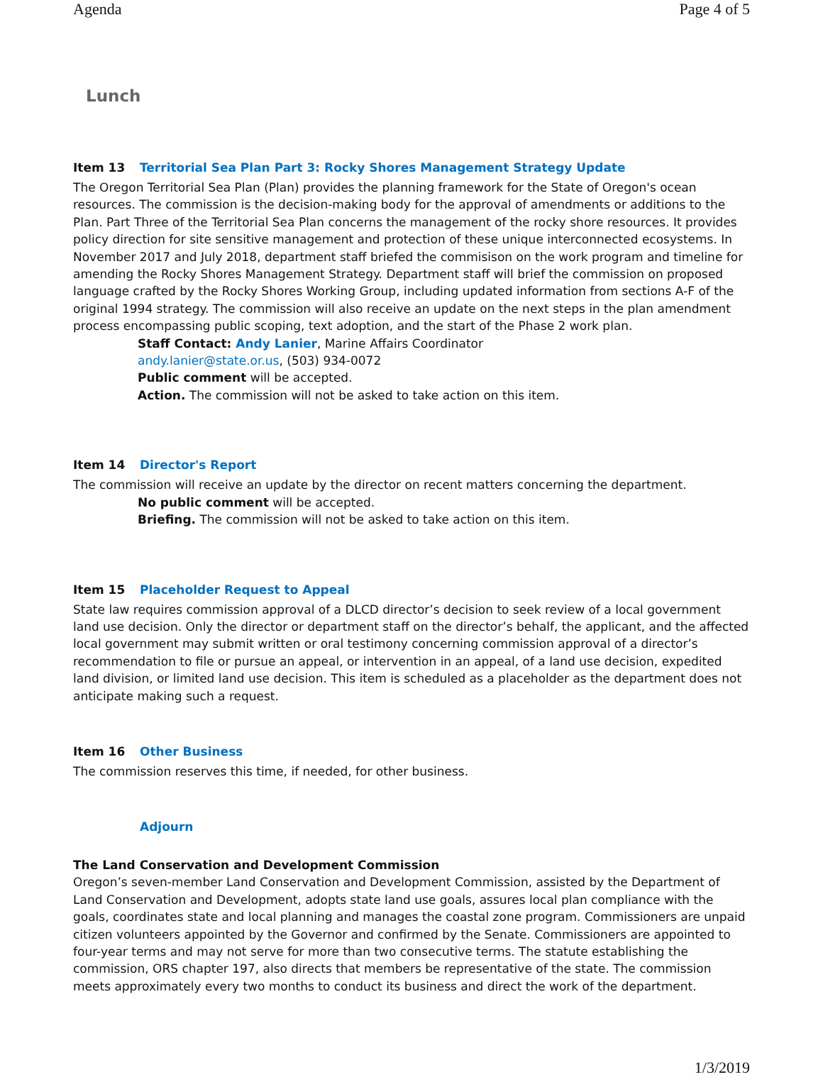Agenda Page 4 of 5
Lunch
Item 13 Territorial Sea Plan Part 3: Rocky Shores Management Strategy Update
The Oregon Territorial Sea Plan (Plan) provides the planning framework for the State of Oregon's ocean resources. The commission is the decision-making body for the approval of amendments or additions to the Plan. Part Three of the Territorial Sea Plan concerns the management of the rocky shore resources. It provides policy direction for site sensitive management and protection of these unique interconnected ecosystems. In November 2017 and July 2018, department staff briefed the commisison on the work program and timeline for amending the Rocky Shores Management Strategy. Department staff will brief the commission on proposed language crafted by the Rocky Shores Working Group, including updated information from sections A-F of the original 1994 strategy. The commission will also receive an update on the next steps in the plan amendment process encompassing public scoping, text adoption, and the start of the Phase 2 work plan.
Staff Contact: Andy Lanier, Marine Affairs Coordinator
andy.lanier@state.or.us, (503) 934-0072
Public comment will be accepted.
Action. The commission will not be asked to take action on this item.
Item 14 Director's Report
The commission will receive an update by the director on recent matters concerning the department.
No public comment will be accepted.
Briefing. The commission will not be asked to take action on this item.
Item 15 Placeholder Request to Appeal
State law requires commission approval of a DLCD director’s decision to seek review of a local government land use decision. Only the director or department staff on the director’s behalf, the applicant, and the affected local government may submit written or oral testimony concerning commission approval of a director’s recommendation to file or pursue an appeal, or intervention in an appeal, of a land use decision, expedited land division, or limited land use decision. This item is scheduled as a placeholder as the department does not anticipate making such a request.
Item 16 Other Business
The commission reserves this time, if needed, for other business.
Adjourn
The Land Conservation and Development Commission
Oregon’s seven-member Land Conservation and Development Commission, assisted by the Department of Land Conservation and Development, adopts state land use goals, assures local plan compliance with the goals, coordinates state and local planning and manages the coastal zone program. Commissioners are unpaid citizen volunteers appointed by the Governor and confirmed by the Senate. Commissioners are appointed to four-year terms and may not serve for more than two consecutive terms. The statute establishing the commission, ORS chapter 197, also directs that members be representative of the state. The commission meets approximately every two months to conduct its business and direct the work of the department.
1/3/2019